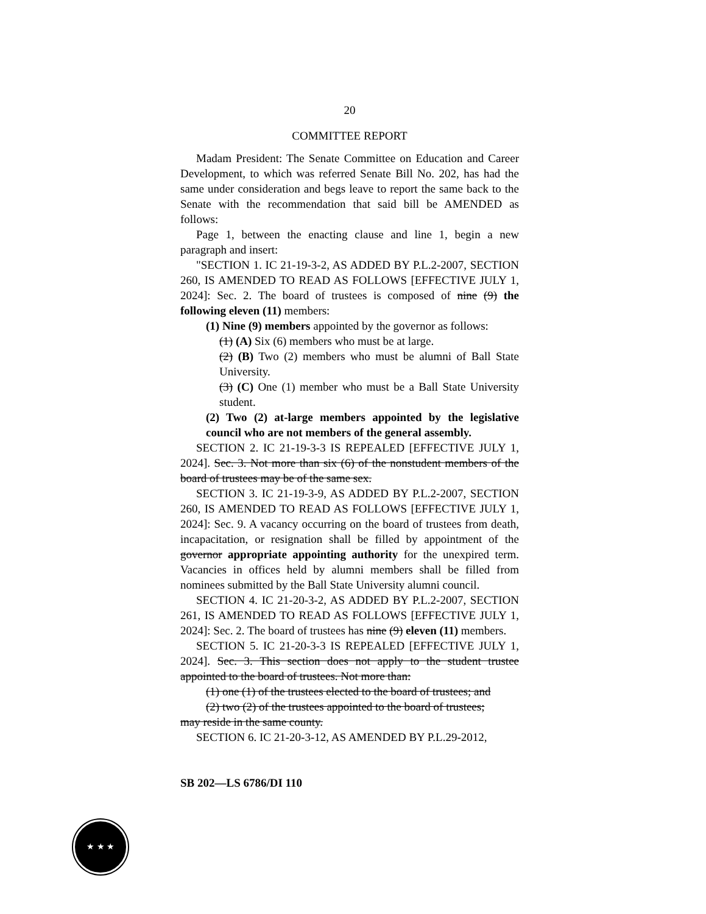20
COMMITTEE REPORT
Madam President: The Senate Committee on Education and Career Development, to which was referred Senate Bill No. 202, has had the same under consideration and begs leave to report the same back to the Senate with the recommendation that said bill be AMENDED as follows:
Page 1, between the enacting clause and line 1, begin a new paragraph and insert:
"SECTION 1. IC 21-19-3-2, AS ADDED BY P.L.2-2007, SECTION 260, IS AMENDED TO READ AS FOLLOWS [EFFECTIVE JULY 1, 2024]: Sec. 2. The board of trustees is composed of nine (9) the following eleven (11) members:
(1) Nine (9) members appointed by the governor as follows:
(1) (A) Six (6) members who must be at large.
(2) (B) Two (2) members who must be alumni of Ball State University.
(3) (C) One (1) member who must be a Ball State University student.
(2) Two (2) at-large members appointed by the legislative council who are not members of the general assembly.
SECTION 2. IC 21-19-3-3 IS REPEALED [EFFECTIVE JULY 1, 2024]. Sec. 3. Not more than six (6) of the nonstudent members of the board of trustees may be of the same sex.
SECTION 3. IC 21-19-3-9, AS ADDED BY P.L.2-2007, SECTION 260, IS AMENDED TO READ AS FOLLOWS [EFFECTIVE JULY 1, 2024]: Sec. 9. A vacancy occurring on the board of trustees from death, incapacitation, or resignation shall be filled by appointment of the governor appropriate appointing authority for the unexpired term. Vacancies in offices held by alumni members shall be filled from nominees submitted by the Ball State University alumni council.
SECTION 4. IC 21-20-3-2, AS ADDED BY P.L.2-2007, SECTION 261, IS AMENDED TO READ AS FOLLOWS [EFFECTIVE JULY 1, 2024]: Sec. 2. The board of trustees has nine (9) eleven (11) members.
SECTION 5. IC 21-20-3-3 IS REPEALED [EFFECTIVE JULY 1, 2024]. Sec. 3. This section does not apply to the student trustee appointed to the board of trustees. Not more than:
(1) one (1) of the trustees elected to the board of trustees; and
(2) two (2) of the trustees appointed to the board of trustees;
may reside in the same county.
SECTION 6. IC 21-20-3-12, AS AMENDED BY P.L.29-2012,
SB 202—LS 6786/DI 110
★ ★ ★